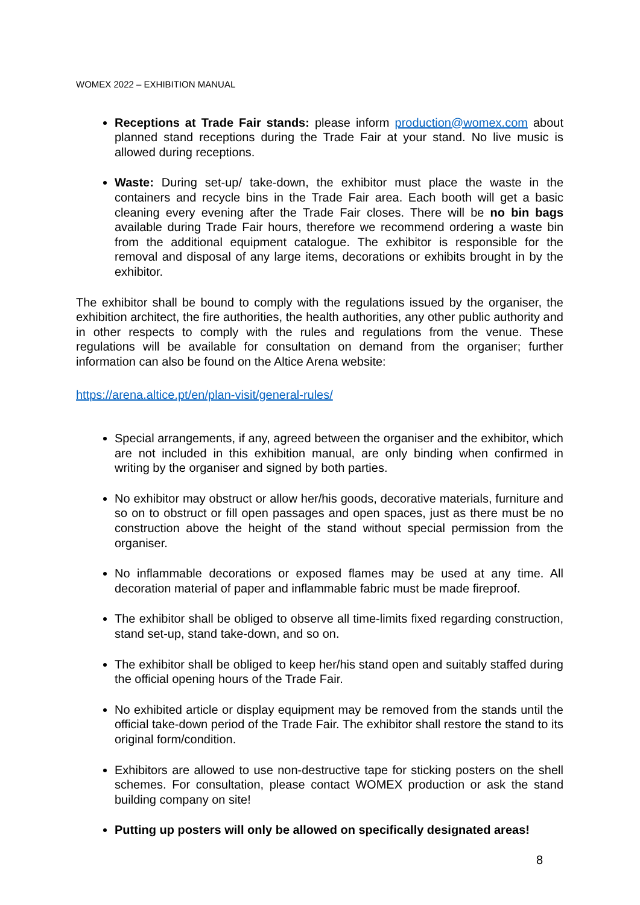WOMEX 2022 – EXHIBITION MANUAL
Receptions at Trade Fair stands: please inform production@womex.com about planned stand receptions during the Trade Fair at your stand. No live music is allowed during receptions.
Waste: During set-up/ take-down, the exhibitor must place the waste in the containers and recycle bins in the Trade Fair area. Each booth will get a basic cleaning every evening after the Trade Fair closes. There will be no bin bags available during Trade Fair hours, therefore we recommend ordering a waste bin from the additional equipment catalogue. The exhibitor is responsible for the removal and disposal of any large items, decorations or exhibits brought in by the exhibitor.
The exhibitor shall be bound to comply with the regulations issued by the organiser, the exhibition architect, the fire authorities, the health authorities, any other public authority and in other respects to comply with the rules and regulations from the venue. These regulations will be available for consultation on demand from the organiser; further information can also be found on the Altice Arena website:
https://arena.altice.pt/en/plan-visit/general-rules/
Special arrangements, if any, agreed between the organiser and the exhibitor, which are not included in this exhibition manual, are only binding when confirmed in writing by the organiser and signed by both parties.
No exhibitor may obstruct or allow her/his goods, decorative materials, furniture and so on to obstruct or fill open passages and open spaces, just as there must be no construction above the height of the stand without special permission from the organiser.
No inflammable decorations or exposed flames may be used at any time. All decoration material of paper and inflammable fabric must be made fireproof.
The exhibitor shall be obliged to observe all time-limits fixed regarding construction, stand set-up, stand take-down, and so on.
The exhibitor shall be obliged to keep her/his stand open and suitably staffed during the official opening hours of the Trade Fair.
No exhibited article or display equipment may be removed from the stands until the official take-down period of the Trade Fair. The exhibitor shall restore the stand to its original form/condition.
Exhibitors are allowed to use non-destructive tape for sticking posters on the shell schemes. For consultation, please contact WOMEX production or ask the stand building company on site!
Putting up posters will only be allowed on specifically designated areas!
8